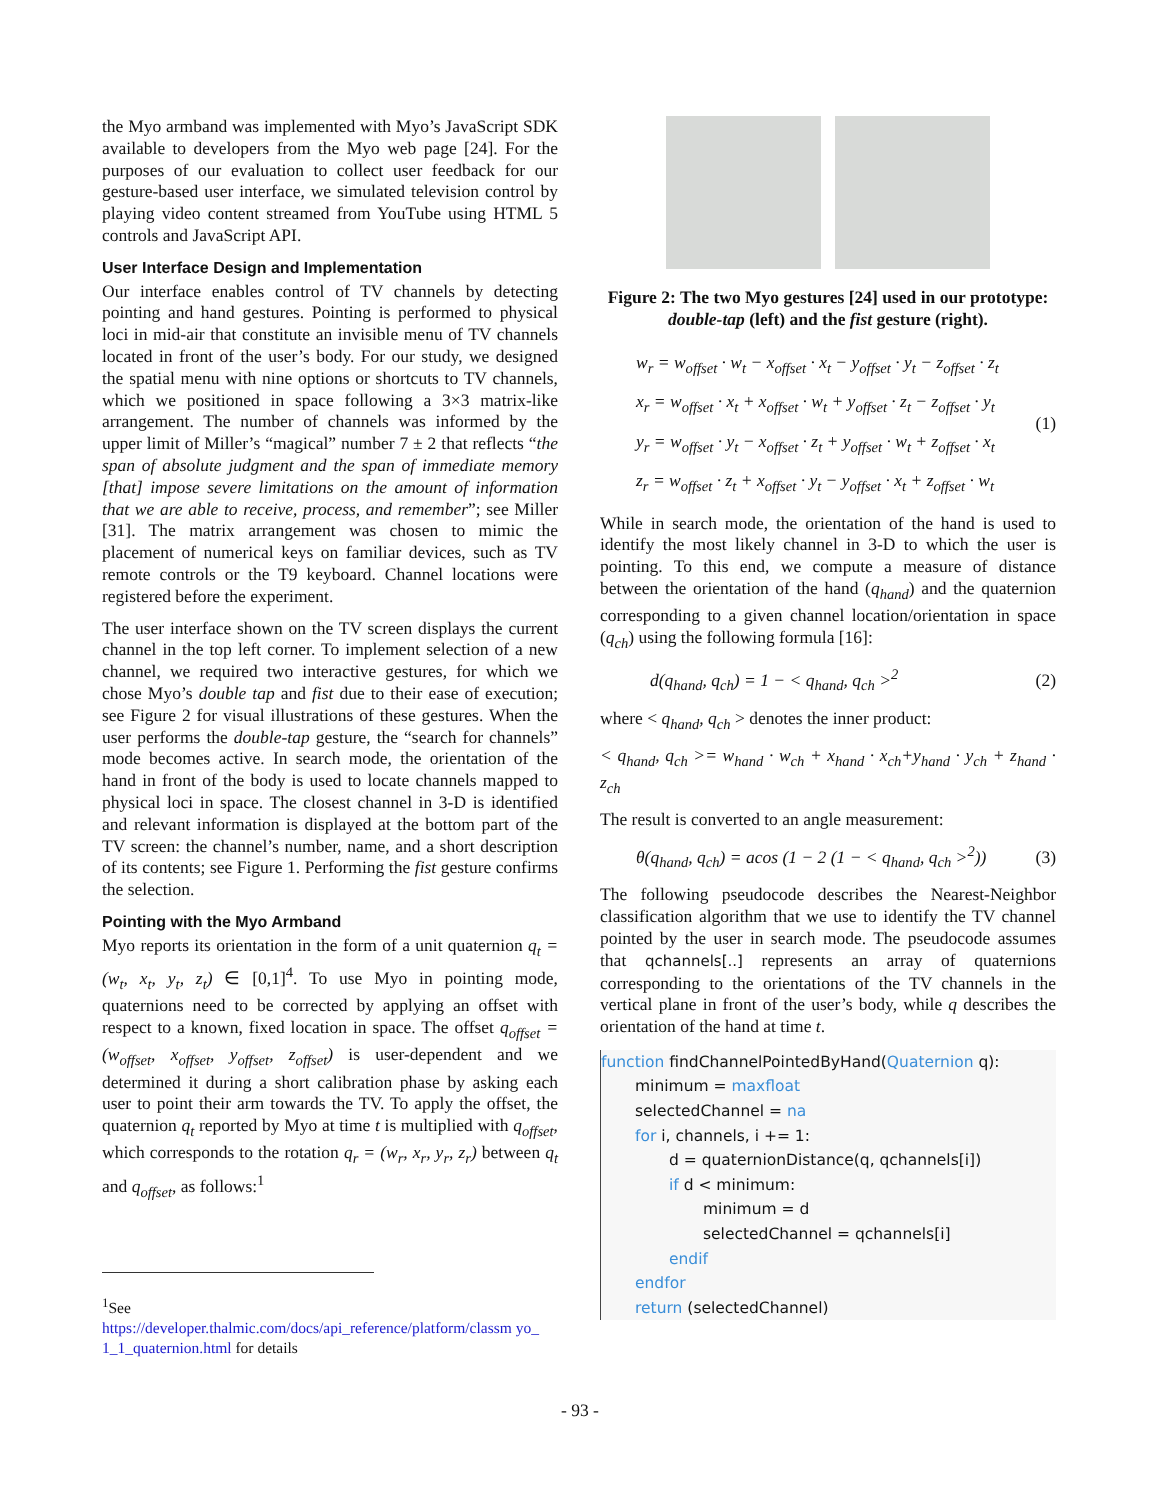the Myo armband was implemented with Myo’s JavaScript SDK available to developers from the Myo web page [24]. For the purposes of our evaluation to collect user feedback for our gesture-based user interface, we simulated television control by playing video content streamed from YouTube using HTML 5 controls and JavaScript API.
User Interface Design and Implementation
Our interface enables control of TV channels by detecting pointing and hand gestures. Pointing is performed to physical loci in mid-air that constitute an invisible menu of TV channels located in front of the user’s body. For our study, we designed the spatial menu with nine options or shortcuts to TV channels, which we positioned in space following a 3×3 matrix-like arrangement. The number of channels was informed by the upper limit of Miller’s “magical” number 7 ± 2 that reflects “the span of absolute judgment and the span of immediate memory [that] impose severe limitations on the amount of information that we are able to receive, process, and remember”; see Miller [31]. The matrix arrangement was chosen to mimic the placement of numerical keys on familiar devices, such as TV remote controls or the T9 keyboard. Channel locations were registered before the experiment.
The user interface shown on the TV screen displays the current channel in the top left corner. To implement selection of a new channel, we required two interactive gestures, for which we chose Myo’s double tap and fist due to their ease of execution; see Figure 2 for visual illustrations of these gestures. When the user performs the double-tap gesture, the “search for channels” mode becomes active. In search mode, the orientation of the hand in front of the body is used to locate channels mapped to physical loci in space. The closest channel in 3-D is identified and relevant information is displayed at the bottom part of the TV screen: the channel’s number, name, and a short description of its contents; see Figure 1. Performing the fist gesture confirms the selection.
Pointing with the Myo Armband
Myo reports its orientation in the form of a unit quaternion q<sub>t</sub> = (w<sub>t</sub>, x<sub>t</sub>, y<sub>t</sub>, z<sub>t</sub>) ∈ [0,1]<sup>4</sup>. To use Myo in pointing mode, quaternions need to be corrected by applying an offset with respect to a known, fixed location in space. The offset q<sub>offset</sub> = (w<sub>offset</sub>, x<sub>offset</sub>, y<sub>offset</sub>, z<sub>offset</sub>) is user-dependent and we determined it during a short calibration phase by asking each user to point their arm towards the TV. To apply the offset, the quaternion q<sub>t</sub> reported by Myo at time t is multiplied with q<sub>offset</sub>, which corresponds to the rotation q<sub>r</sub> = (w<sub>r</sub>, x<sub>r</sub>, y<sub>r</sub>, z<sub>r</sub>) between q<sub>t</sub> and q<sub>offset</sub>, as follows:<sup>1</sup>
Figure 2: The two Myo gestures [24] used in our prototype: double-tap (left) and the fist gesture (right).
w<sub>r</sub> = w<sub>offset</sub> · w<sub>t</sub> − x<sub>offset</sub> · x<sub>t</sub> − y<sub>offset</sub> · y<sub>t</sub> − z<sub>offset</sub> · z<sub>t</sub>
x<sub>r</sub> = w<sub>offset</sub> · x<sub>t</sub> + x<sub>offset</sub> · w<sub>t</sub> + y<sub>offset</sub> · z<sub>t</sub> − z<sub>offset</sub> · y<sub>t</sub>
y<sub>r</sub> = w<sub>offset</sub> · y<sub>t</sub> − x<sub>offset</sub> · z<sub>t</sub> + y<sub>offset</sub> · w<sub>t</sub> + z<sub>offset</sub> · x<sub>t</sub>
z<sub>r</sub> = w<sub>offset</sub> · z<sub>t</sub> + x<sub>offset</sub> · y<sub>t</sub> − y<sub>offset</sub> · x<sub>t</sub> + z<sub>offset</sub> · w<sub>t</sub>
(1)
While in search mode, the orientation of the hand is used to identify the most likely channel in 3-D to which the user is pointing. To this end, we compute a measure of distance between the orientation of the hand (q<sub>hand</sub>) and the quaternion corresponding to a given channel location/orientation in space (q<sub>ch</sub>) using the following formula [16]:
d(q<sub>hand</sub>, q<sub>ch</sub>) = 1 − < q<sub>hand</sub>, q<sub>ch</sub> ><sup>2</sup>
(2)
where < q<sub>hand</sub>, q<sub>ch</sub> > denotes the inner product:
< q<sub>hand</sub>, q<sub>ch</sub> >= w<sub>hand</sub> · w<sub>ch</sub> + x<sub>hand</sub> · x<sub>ch</sub>+y<sub>hand</sub> · y<sub>ch</sub> + z<sub>hand</sub> · z<sub>ch</sub>
The result is converted to an angle measurement:
θ(q<sub>hand</sub>, q<sub>ch</sub>) = acos (1 − 2 (1 − < q<sub>hand</sub>, q<sub>ch</sub> ><sup>2</sup>))
(3)
The following pseudocode describes the Nearest-Neighbor classification algorithm that we use to identify the TV channel pointed by the user in search mode. The pseudocode assumes that qchannels[..] represents an array of quaternions corresponding to the orientations of the TV channels in the vertical plane in front of the user’s body, while q describes the orientation of the hand at time t.
function findChannelPointedByHand(Quaternion q):
minimum = maxfloat
selectedChannel = na
for i, channels, i += 1:
d = quaternionDistance(q, qchannels[i])
if d < minimum:
minimum = d
selectedChannel = qchannels[i]
endif
endfor
return (selectedChannel)
<sup>1</sup> See
https://developer.thalmic.com/docs/api_reference/platform/classm yo_ 1_1_quaternion.html for details
- 93 -